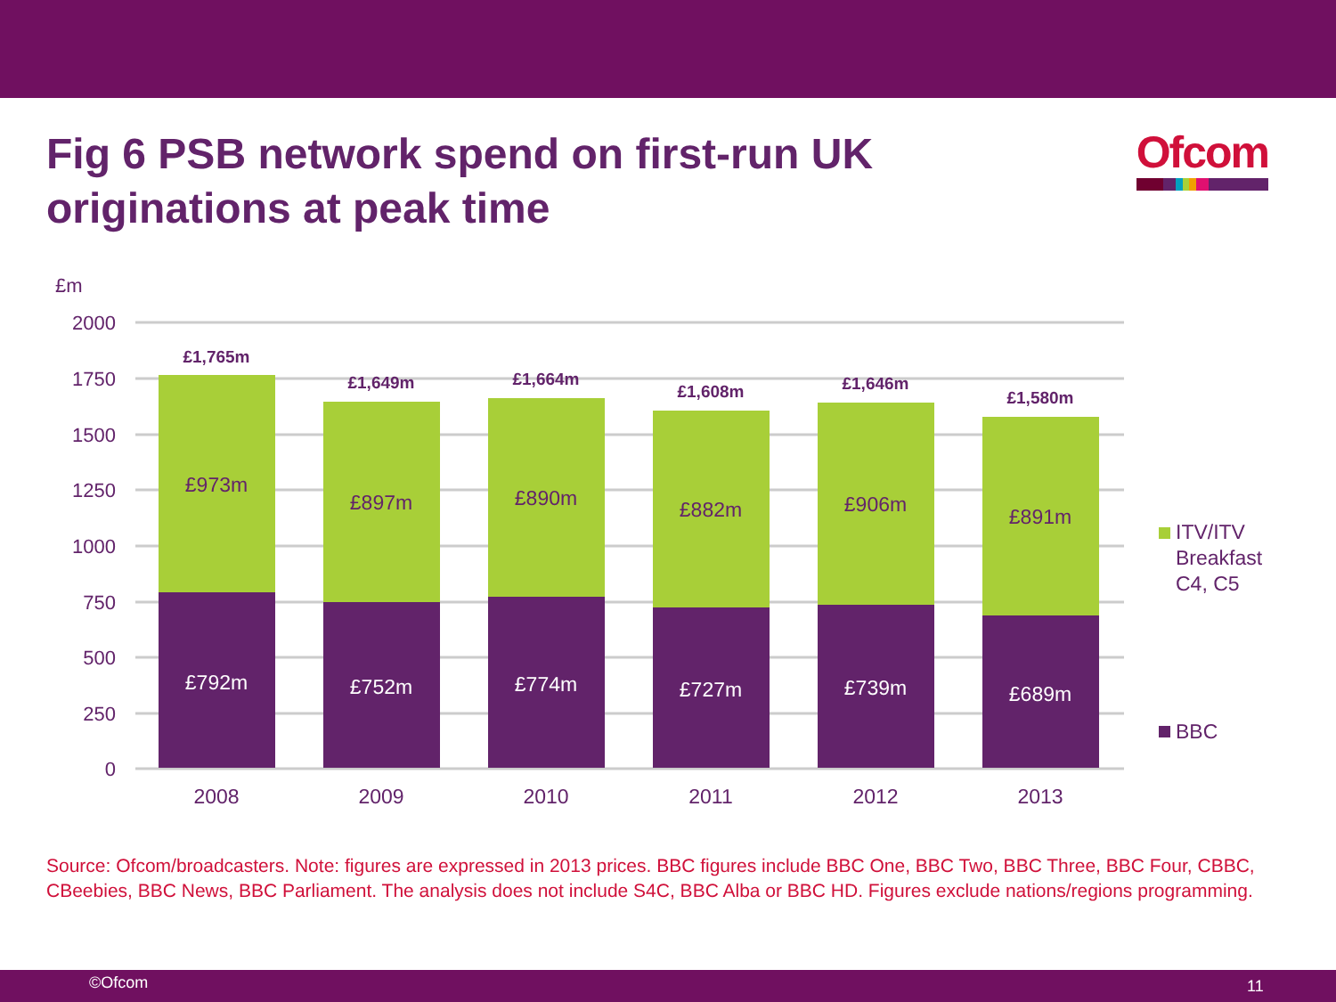Fig 6 PSB network spend on first-run UK originations at peak time
Ofcom
£m
2000
1750
1500
1250
1000
750
500
250
0
£1,765m
£973m
£792m
2008
£1,649m
£897m
£752m
2009
£1,664m
£890m
£774m
2010
£1,608m
£882m
£727m
2011
£1,646m
£906m
£739m
2012
£1,580m
£891m
£689m
2013
ITV/ITV
Breakfast
C4, C5
BBC
Source: Ofcom/broadcasters. Note: figures are expressed in 2013 prices. BBC figures include BBC One, BBC Two, BBC Three, BBC Four, CBBC, CBeebies, BBC News, BBC Parliament. The analysis does not include S4C, BBC Alba or BBC HD. Figures exclude nations/regions programming.
©Ofcom 11